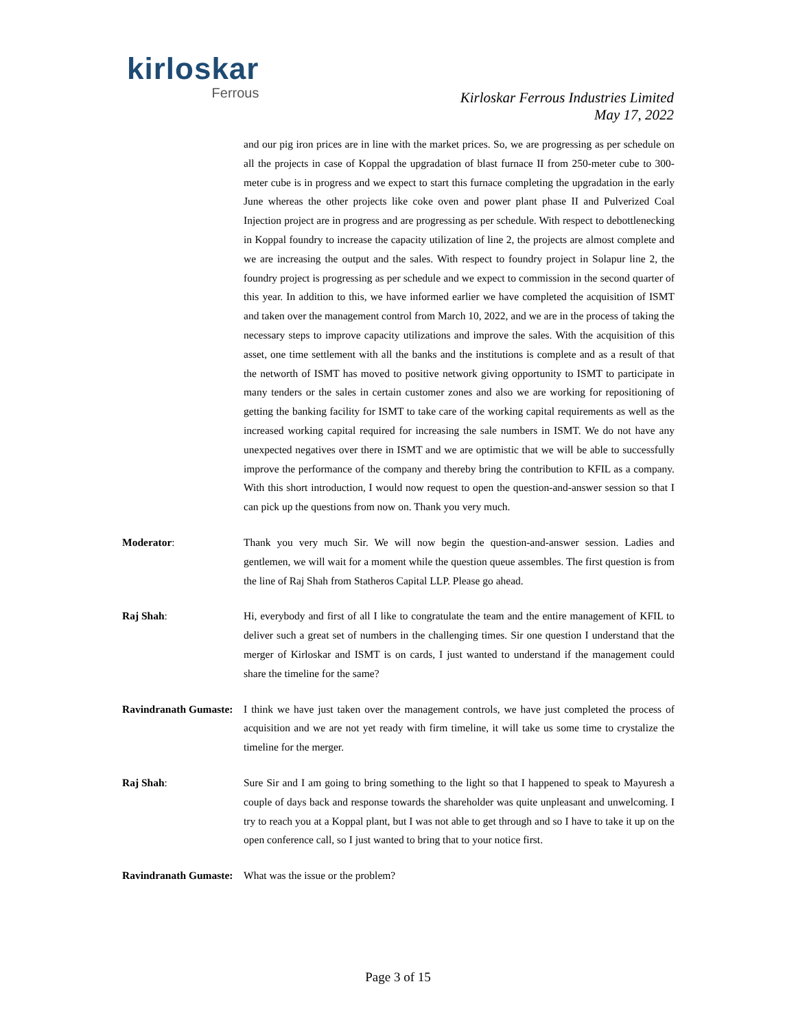kirloskar
Ferrous
Kirloskar Ferrous Industries Limited
May 17, 2022
and our pig iron prices are in line with the market prices. So, we are progressing as per schedule on all the projects in case of Koppal the upgradation of blast furnace II from 250-meter cube to 300-meter cube is in progress and we expect to start this furnace completing the upgradation in the early June whereas the other projects like coke oven and power plant phase II and Pulverized Coal Injection project are in progress and are progressing as per schedule. With respect to debottlenecking in Koppal foundry to increase the capacity utilization of line 2, the projects are almost complete and we are increasing the output and the sales. With respect to foundry project in Solapur line 2, the foundry project is progressing as per schedule and we expect to commission in the second quarter of this year. In addition to this, we have informed earlier we have completed the acquisition of ISMT and taken over the management control from March 10, 2022, and we are in the process of taking the necessary steps to improve capacity utilizations and improve the sales. With the acquisition of this asset, one time settlement with all the banks and the institutions is complete and as a result of that the networth of ISMT has moved to positive network giving opportunity to ISMT to participate in many tenders or the sales in certain customer zones and also we are working for repositioning of getting the banking facility for ISMT to take care of the working capital requirements as well as the increased working capital required for increasing the sale numbers in ISMT. We do not have any unexpected negatives over there in ISMT and we are optimistic that we will be able to successfully improve the performance of the company and thereby bring the contribution to KFIL as a company. With this short introduction, I would now request to open the question-and-answer session so that I can pick up the questions from now on. Thank you very much.
Moderator: Thank you very much Sir. We will now begin the question-and-answer session. Ladies and gentlemen, we will wait for a moment while the question queue assembles. The first question is from the line of Raj Shah from Statheros Capital LLP. Please go ahead.
Raj Shah: Hi, everybody and first of all I like to congratulate the team and the entire management of KFIL to deliver such a great set of numbers in the challenging times. Sir one question I understand that the merger of Kirloskar and ISMT is on cards, I just wanted to understand if the management could share the timeline for the same?
Ravindranath Gumaste:
I think we have just taken over the management controls, we have just completed the process of acquisition and we are not yet ready with firm timeline, it will take us some time to crystalize the timeline for the merger.
Raj Shah: Sure Sir and I am going to bring something to the light so that I happened to speak to Mayuresh a couple of days back and response towards the shareholder was quite unpleasant and unwelcoming. I try to reach you at a Koppal plant, but I was not able to get through and so I have to take it up on the open conference call, so I just wanted to bring that to your notice first.
Ravindranath Gumaste:
What was the issue or the problem?
Page 3 of 15